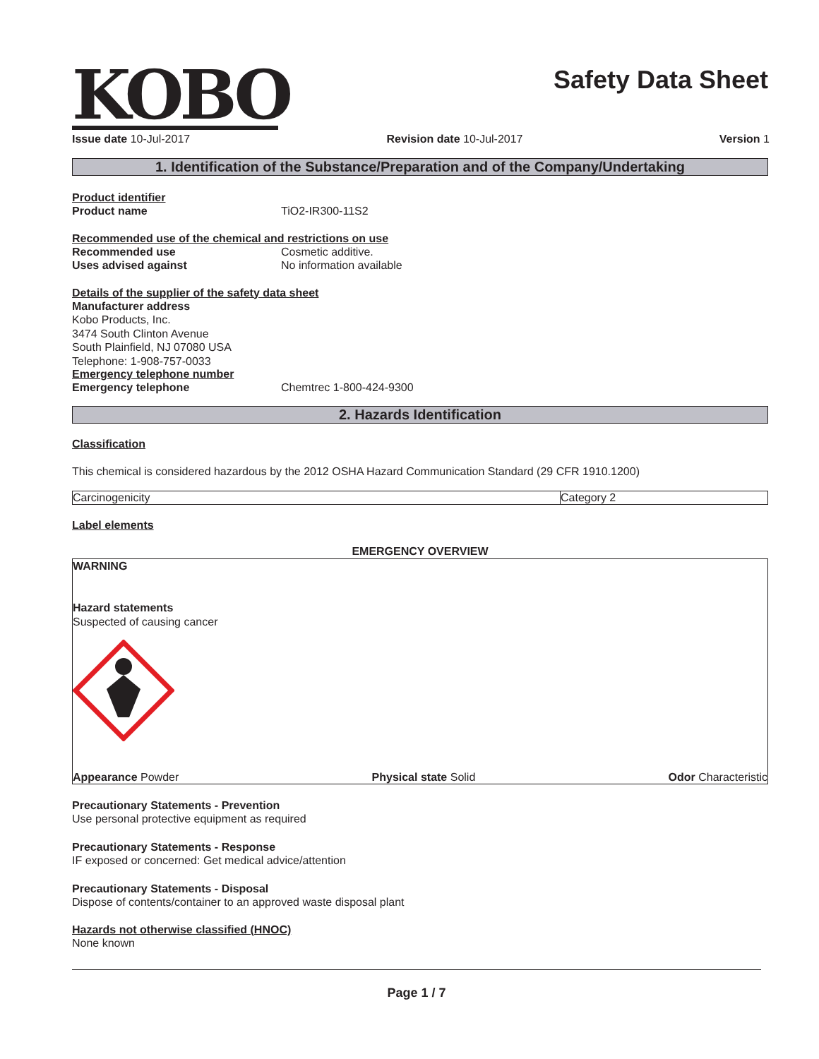KOBO
Safety Data Sheet
Issue date 10-Jul-2017 Revision date 10-Jul-2017 Version 1
1. Identification of the Substance/Preparation and of the Company/Undertaking
Product identifier
Product name TiO2-IR300-11S2
Recommended use of the chemical and restrictions on use
Recommended use Cosmetic additive.
Uses advised against No information available
Details of the supplier of the safety data sheet
Manufacturer address
Kobo Products, Inc.
3474 South Clinton Avenue
South Plainfield, NJ 07080 USA
Telephone: 1-908-757-0033
Emergency telephone number
Emergency telephone Chemtrec 1-800-424-9300
2. Hazards Identification
Classification
This chemical is considered hazardous by the 2012 OSHA Hazard Communication Standard (29 CFR 1910.1200)
| Carcinogenicity | Category 2 |
Label elements
EMERGENCY OVERVIEW
WARNING
Hazard statements
Suspected of causing cancer
Appearance Powder Physical state Solid Odor Characteristic
Precautionary Statements - Prevention
Use personal protective equipment as required
Precautionary Statements - Response
IF exposed or concerned: Get medical advice/attention
Precautionary Statements - Disposal
Dispose of contents/container to an approved waste disposal plant
Hazards not otherwise classified (HNOC)
None known
Page 1 / 7